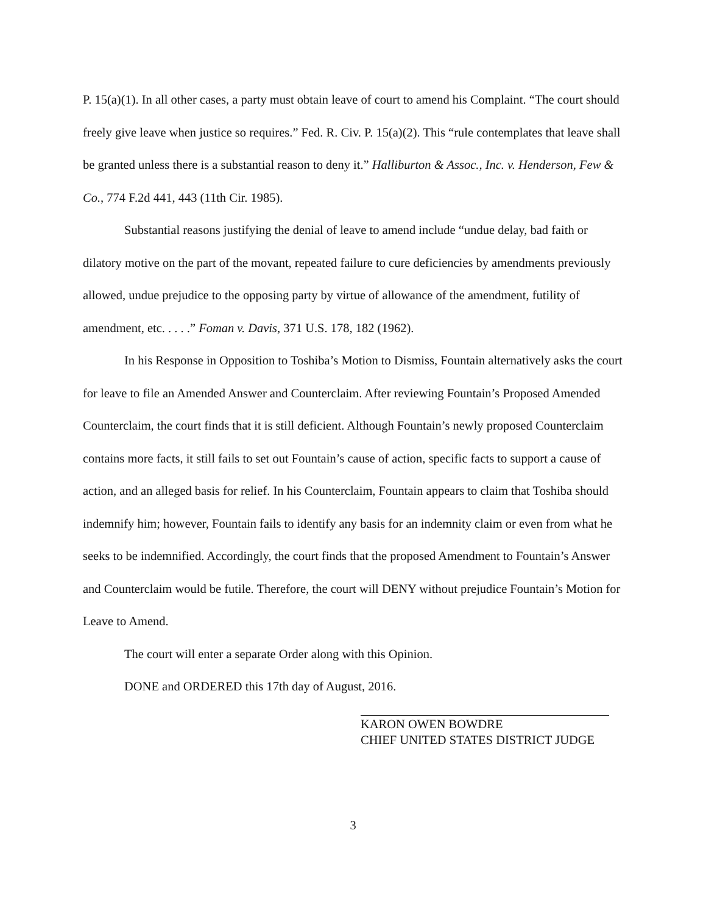P. 15(a)(1). In all other cases, a party must obtain leave of court to amend his Complaint. “The court should freely give leave when justice so requires.” Fed. R. Civ. P. 15(a)(2). This “rule contemplates that leave shall be granted unless there is a substantial reason to deny it.” Halliburton & Assoc., Inc. v. Henderson, Few & Co., 774 F.2d 441, 443 (11th Cir. 1985).
Substantial reasons justifying the denial of leave to amend include “undue delay, bad faith or dilatory motive on the part of the movant, repeated failure to cure deficiencies by amendments previously allowed, undue prejudice to the opposing party by virtue of allowance of the amendment, futility of amendment, etc. . . . .” Foman v. Davis, 371 U.S. 178, 182 (1962).
In his Response in Opposition to Toshiba’s Motion to Dismiss, Fountain alternatively asks the court for leave to file an Amended Answer and Counterclaim. After reviewing Fountain’s Proposed Amended Counterclaim, the court finds that it is still deficient. Although Fountain’s newly proposed Counterclaim contains more facts, it still fails to set out Fountain’s cause of action, specific facts to support a cause of action, and an alleged basis for relief. In his Counterclaim, Fountain appears to claim that Toshiba should indemnify him; however, Fountain fails to identify any basis for an indemnity claim or even from what he seeks to be indemnified. Accordingly, the court finds that the proposed Amendment to Fountain’s Answer and Counterclaim would be futile. Therefore, the court will DENY without prejudice Fountain’s Motion for Leave to Amend.
The court will enter a separate Order along with this Opinion.
DONE and ORDERED this 17th day of August, 2016.
KARON OWEN BOWDRE
CHIEF UNITED STATES DISTRICT JUDGE
3